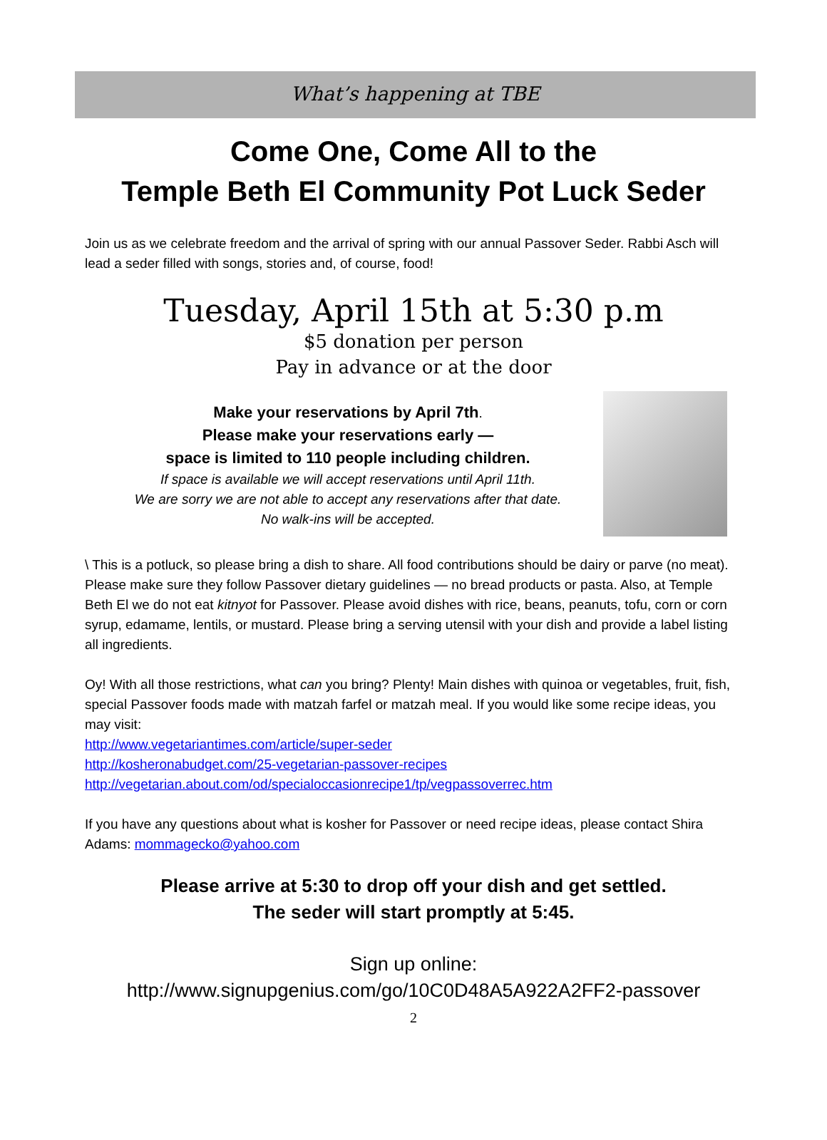What’s happening at TBE
Come One, Come All to the
Temple Beth El Community Pot Luck Seder
Join us as we celebrate freedom and the arrival of spring with our annual Passover Seder. Rabbi Asch will lead a seder filled with songs, stories and, of course, food!
Tuesday, April 15th at 5:30 p.m
$5 donation per person
Pay in advance or at the door
Make your reservations by April 7th.
Please make your reservations early —
space is limited to 110 people including children.
If space is available we will accept reservations until April 11th.
We are sorry we are not able to accept any reservations after that date.
No walk-ins will be accepted.
\ This is a potluck, so please bring a dish to share. All food contributions should be dairy or parve (no meat). Please make sure they follow Passover dietary guidelines — no bread products or pasta. Also, at Temple Beth El we do not eat kitnyot for Passover. Please avoid dishes with rice, beans, peanuts, tofu, corn or corn syrup, edamame, lentils, or mustard. Please bring a serving utensil with your dish and provide a label listing all ingredients.
Oy! With all those restrictions, what can you bring? Plenty! Main dishes with quinoa or vegetables, fruit, fish, special Passover foods made with matzah farfel or matzah meal. If you would like some recipe ideas, you may visit:
http://www.vegetariantimes.com/article/super-seder
http://kosheronabudget.com/25-vegetarian-passover-recipes
http://vegetarian.about.com/od/specialoccasionrecipe1/tp/vegpassoverrec.htm
If you have any questions about what is kosher for Passover or need recipe ideas, please contact Shira Adams: mommagecko@yahoo.com
Please arrive at 5:30 to drop off your dish and get settled.
The seder will start promptly at 5:45.
Sign up online:
http://www.signupgenius.com/go/10C0D48A5A922A2FF2-passover
2